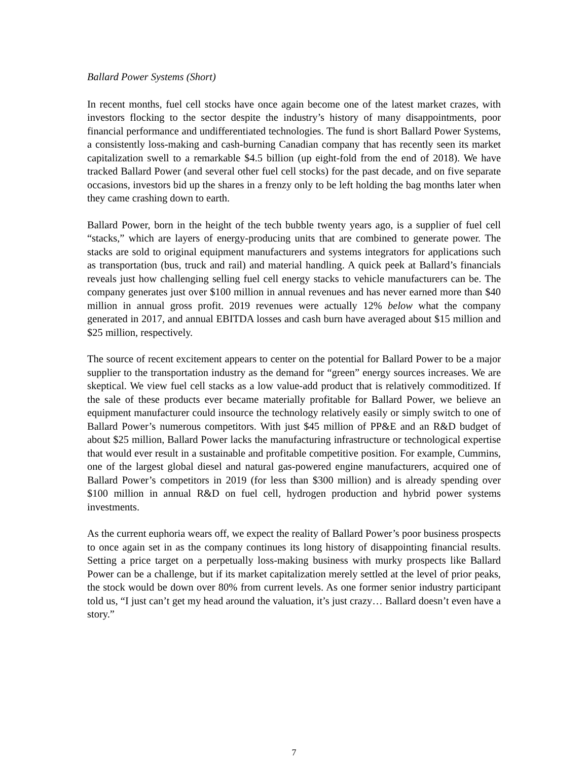Ballard Power Systems (Short)
In recent months, fuel cell stocks have once again become one of the latest market crazes, with investors flocking to the sector despite the industry’s history of many disappointments, poor financial performance and undifferentiated technologies. The fund is short Ballard Power Systems, a consistently loss-making and cash-burning Canadian company that has recently seen its market capitalization swell to a remarkable $4.5 billion (up eight-fold from the end of 2018). We have tracked Ballard Power (and several other fuel cell stocks) for the past decade, and on five separate occasions, investors bid up the shares in a frenzy only to be left holding the bag months later when they came crashing down to earth.
Ballard Power, born in the height of the tech bubble twenty years ago, is a supplier of fuel cell “stacks,” which are layers of energy-producing units that are combined to generate power. The stacks are sold to original equipment manufacturers and systems integrators for applications such as transportation (bus, truck and rail) and material handling. A quick peek at Ballard’s financials reveals just how challenging selling fuel cell energy stacks to vehicle manufacturers can be. The company generates just over $100 million in annual revenues and has never earned more than $40 million in annual gross profit. 2019 revenues were actually 12% below what the company generated in 2017, and annual EBITDA losses and cash burn have averaged about $15 million and $25 million, respectively.
The source of recent excitement appears to center on the potential for Ballard Power to be a major supplier to the transportation industry as the demand for “green” energy sources increases. We are skeptical. We view fuel cell stacks as a low value-add product that is relatively commoditized. If the sale of these products ever became materially profitable for Ballard Power, we believe an equipment manufacturer could insource the technology relatively easily or simply switch to one of Ballard Power’s numerous competitors. With just $45 million of PP&E and an R&D budget of about $25 million, Ballard Power lacks the manufacturing infrastructure or technological expertise that would ever result in a sustainable and profitable competitive position. For example, Cummins, one of the largest global diesel and natural gas-powered engine manufacturers, acquired one of Ballard Power’s competitors in 2019 (for less than $300 million) and is already spending over $100 million in annual R&D on fuel cell, hydrogen production and hybrid power systems investments.
As the current euphoria wears off, we expect the reality of Ballard Power’s poor business prospects to once again set in as the company continues its long history of disappointing financial results. Setting a price target on a perpetually loss-making business with murky prospects like Ballard Power can be a challenge, but if its market capitalization merely settled at the level of prior peaks, the stock would be down over 80% from current levels. As one former senior industry participant told us, “I just can’t get my head around the valuation, it’s just crazy… Ballard doesn’t even have a story.”
7